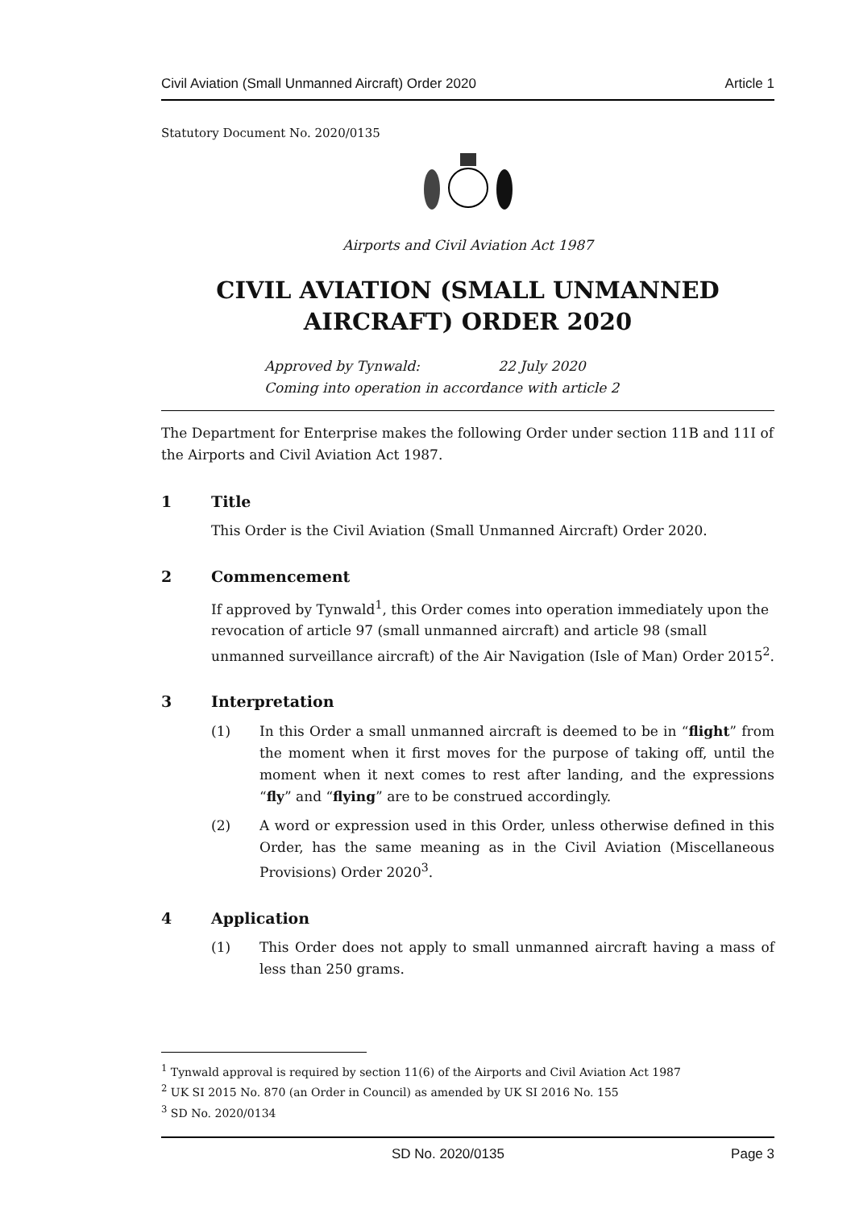Civil Aviation (Small Unmanned Aircraft) Order 2020 Article 1
Statutory Document No. 2020/0135
Airports and Civil Aviation Act 1987
CIVIL AVIATION (SMALL UNMANNED AIRCRAFT) ORDER 2020
Approved by Tynwald: 22 July 2020
Coming into operation in accordance with article 2
The Department for Enterprise makes the following Order under section 11B and 11I of the Airports and Civil Aviation Act 1987.
1 Title
This Order is the Civil Aviation (Small Unmanned Aircraft) Order 2020.
2 Commencement
If approved by Tynwald<sup>1</sup>, this Order comes into operation immediately upon the revocation of article 97 (small unmanned aircraft) and article 98 (small unmanned surveillance aircraft) of the Air Navigation (Isle of Man) Order 2015<sup>2</sup>.
3 Interpretation
(1) In this Order a small unmanned aircraft is deemed to be in “flight” from the moment when it first moves for the purpose of taking off, until the moment when it next comes to rest after landing, and the expressions “fly” and “flying” are to be construed accordingly.
(2) A word or expression used in this Order, unless otherwise defined in this Order, has the same meaning as in the Civil Aviation (Miscellaneous Provisions) Order 2020<sup>3</sup>.
4 Application
(1) This Order does not apply to small unmanned aircraft having a mass of less than 250 grams.
<sup>1</sup> Tynwald approval is required by section 11(6) of the Airports and Civil Aviation Act 1987
<sup>2</sup> UK SI 2015 No. 870 (an Order in Council) as amended by UK SI 2016 No. 155
<sup>3</sup> SD No. 2020/0134
SD No. 2020/0135 Page 3